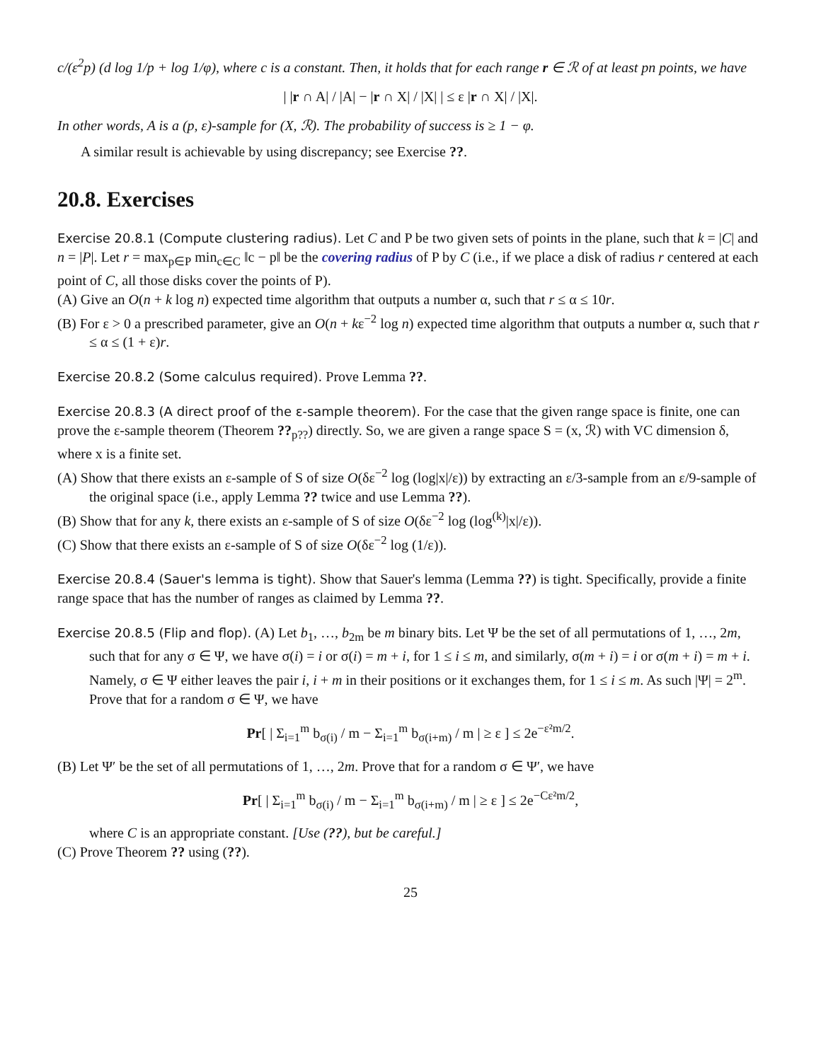c/(ε<sup>2</sup>p) (d log 1/p + log 1/φ), where c is a constant. Then, it holds that for each range r ∈ ℛ of at least pn points, we have
| |r ∩ A| / |A| − |r ∩ X| / |X| | ≤ ε |r ∩ X| / |X|.
In other words, A is a (p, ε)-sample for (X, ℛ). The probability of success is ≥ 1 − φ.
A similar result is achievable by using discrepancy; see Exercise ??.
20.8. Exercises
Exercise 20.8.1 (Compute clustering radius). Let C and P be two given sets of points in the plane, such that k = |C| and n = |P|. Let r = max<sub>p∈P</sub> min<sub>c∈C</sub> ‖c − p‖ be the covering radius of P by C (i.e., if we place a disk of radius r centered at each point of C, all those disks cover the points of P).
(A) Give an O(n + k log n) expected time algorithm that outputs a number α, such that r ≤ α ≤ 10r.
(B) For ε > 0 a prescribed parameter, give an O(n + kε<sup>−2</sup> log n) expected time algorithm that outputs a number α, such that r ≤ α ≤ (1 + ε)r.
Exercise 20.8.2 (Some calculus required). Prove Lemma ??.
Exercise 20.8.3 (A direct proof of the ε-sample theorem). For the case that the given range space is finite, one can prove the ε-sample theorem (Theorem ??<sub>p??</sub>) directly. So, we are given a range space S = (x, ℛ) with VC dimension δ, where x is a finite set.
(A) Show that there exists an ε-sample of S of size O(δε<sup>−2</sup> log (log|x|/ε)) by extracting an ε/3-sample from an ε/9-sample of the original space (i.e., apply Lemma ?? twice and use Lemma ??).
(B) Show that for any k, there exists an ε-sample of S of size O(δε<sup>−2</sup> log (log<sup>(k)</sup>|x|/ε)).
(C) Show that there exists an ε-sample of S of size O(δε<sup>−2</sup> log (1/ε)).
Exercise 20.8.4 (Sauer's lemma is tight). Show that Sauer's lemma (Lemma ??) is tight. Specifically, provide a finite range space that has the number of ranges as claimed by Lemma ??.
Exercise 20.8.5 (Flip and flop). (A) Let b<sub>1</sub>, …, b<sub>2m</sub> be m binary bits. Let Ψ be the set of all permutations of 1, …, 2m, such that for any σ ∈ Ψ, we have σ(i) = i or σ(i) = m + i, for 1 ≤ i ≤ m, and similarly, σ(m + i) = i or σ(m + i) = m + i. Namely, σ ∈ Ψ either leaves the pair i, i + m in their positions or it exchanges them, for 1 ≤ i ≤ m. As such |Ψ| = 2<sup>m</sup>.
Prove that for a random σ ∈ Ψ, we have
Pr[ | Σ<sub>i=1</sub><sup>m</sup> b<sub>σ(i)</sub> / m − Σ<sub>i=1</sub><sup>m</sup> b<sub>σ(i+m)</sub> / m | ≥ ε ] ≤ 2e<sup>−ε²m/2</sup>.
(B) Let Ψ′ be the set of all permutations of 1, …, 2m. Prove that for a random σ ∈ Ψ′, we have
Pr[ | Σ<sub>i=1</sub><sup>m</sup> b<sub>σ(i)</sub> / m − Σ<sub>i=1</sub><sup>m</sup> b<sub>σ(i+m)</sub> / m | ≥ ε ] ≤ 2e<sup>−Cε²m/2</sup>,
where C is an appropriate constant. [Use (??), but be careful.]
(C) Prove Theorem ?? using (??).
25